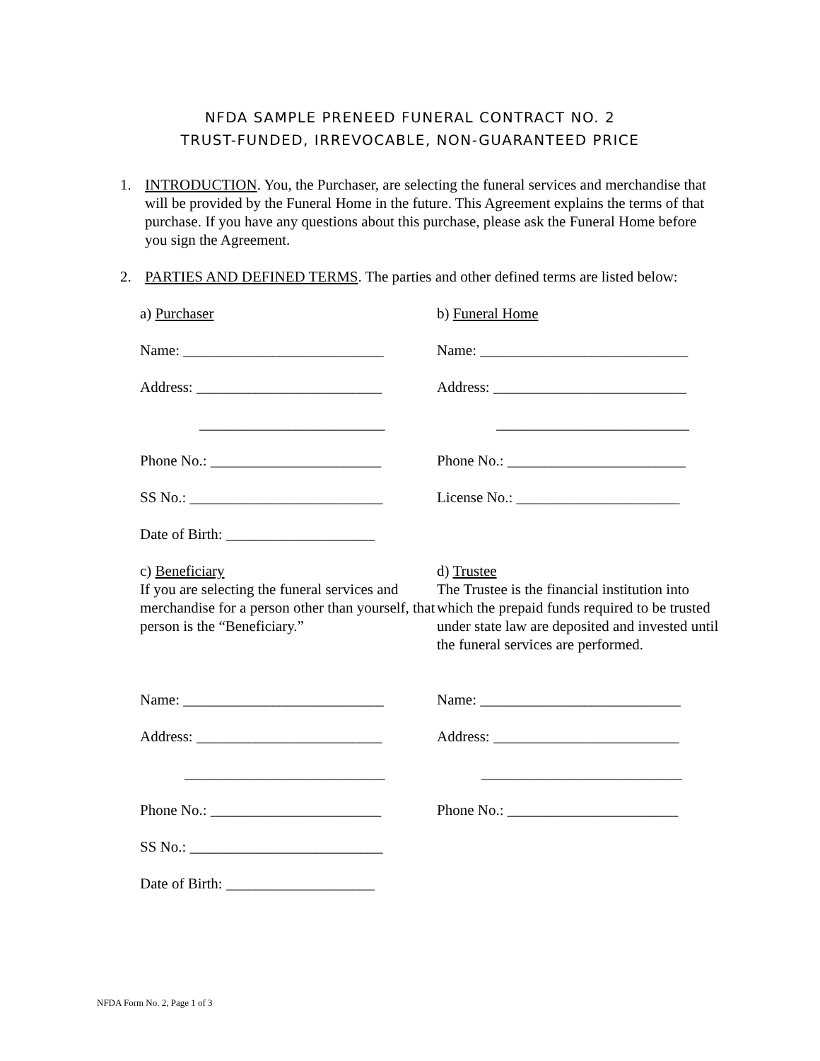NFDA SAMPLE PRENEED FUNERAL CONTRACT NO. 2
TRUST-FUNDED, IRREVOCABLE, NON-GUARANTEED PRICE
1. INTRODUCTION. You, the Purchaser, are selecting the funeral services and merchandise that will be provided by the Funeral Home in the future. This Agreement explains the terms of that purchase. If you have any questions about this purchase, please ask the Funeral Home before you sign the Agreement.
2. PARTIES AND DEFINED TERMS. The parties and other defined terms are listed below:
a) Purchaser
b) Funeral Home
Name: ___________________________
Name: ____________________________
Address: _________________________
Address: __________________________
_________________________
__________________________
Phone No.: _______________________
Phone No.: ________________________
SS No.: __________________________
License No.: ______________________
Date of Birth: ____________________
c) Beneficiary
If you are selecting the funeral services and merchandise for a person other than yourself, that person is the “Beneficiary.”
d) Trustee
The Trustee is the financial institution into which the prepaid funds required to be trusted under state law are deposited and invested until the funeral services are performed.
Name: ___________________________
Name: ___________________________
Address: _________________________
Address: _________________________
___________________________
___________________________
Phone No.: _______________________
Phone No.: _______________________
SS No.: __________________________
Date of Birth: ____________________
NFDA Form No. 2, Page 1 of 3